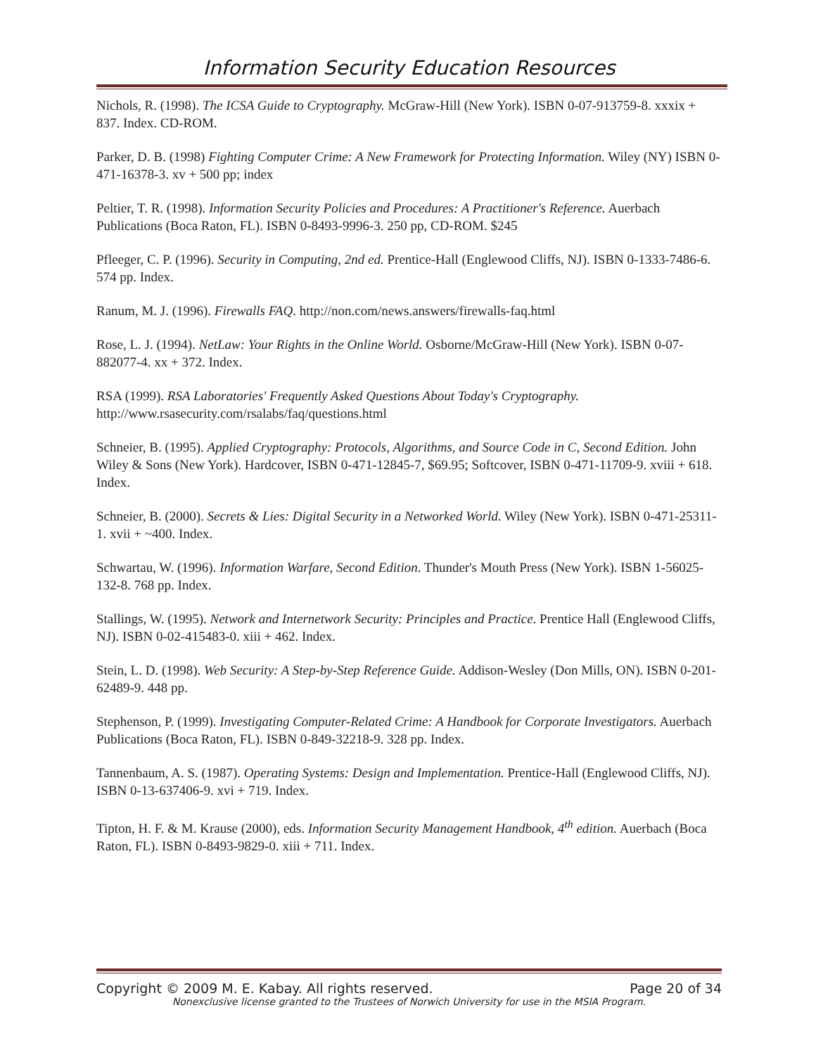Information Security Education Resources
Nichols, R. (1998). The ICSA Guide to Cryptography. McGraw-Hill (New York). ISBN 0-07-913759-8. xxxix + 837. Index. CD-ROM.
Parker, D. B. (1998) Fighting Computer Crime: A New Framework for Protecting Information. Wiley (NY) ISBN 0-471-16378-3. xv + 500 pp; index
Peltier, T. R. (1998). Information Security Policies and Procedures: A Practitioner's Reference. Auerbach Publications (Boca Raton, FL). ISBN 0-8493-9996-3. 250 pp, CD-ROM. $245
Pfleeger, C. P. (1996). Security in Computing, 2nd ed. Prentice-Hall (Englewood Cliffs, NJ). ISBN 0-1333-7486-6. 574 pp. Index.
Ranum, M. J. (1996). Firewalls FAQ. http://non.com/news.answers/firewalls-faq.html
Rose, L. J. (1994). NetLaw: Your Rights in the Online World. Osborne/McGraw-Hill (New York). ISBN 0-07-882077-4. xx + 372. Index.
RSA (1999). RSA Laboratories' Frequently Asked Questions About Today's Cryptography. http://www.rsasecurity.com/rsalabs/faq/questions.html
Schneier, B. (1995). Applied Cryptography: Protocols, Algorithms, and Source Code in C, Second Edition. John Wiley & Sons (New York). Hardcover, ISBN 0-471-12845-7, $69.95; Softcover, ISBN 0-471-11709-9. xviii + 618. Index.
Schneier, B. (2000). Secrets & Lies: Digital Security in a Networked World. Wiley (New York). ISBN 0-471-25311-1. xvii + ~400. Index.
Schwartau, W. (1996). Information Warfare, Second Edition. Thunder's Mouth Press (New York). ISBN 1-56025-132-8. 768 pp. Index.
Stallings, W. (1995). Network and Internetwork Security: Principles and Practice. Prentice Hall (Englewood Cliffs, NJ). ISBN 0-02-415483-0. xiii + 462. Index.
Stein, L. D. (1998). Web Security: A Step-by-Step Reference Guide. Addison-Wesley (Don Mills, ON). ISBN 0-201-62489-9. 448 pp.
Stephenson, P. (1999). Investigating Computer-Related Crime: A Handbook for Corporate Investigators. Auerbach Publications (Boca Raton, FL). ISBN 0-849-32218-9. 328 pp. Index.
Tannenbaum, A. S. (1987). Operating Systems: Design and Implementation. Prentice-Hall (Englewood Cliffs, NJ). ISBN 0-13-637406-9. xvi + 719. Index.
Tipton, H. F. & M. Krause (2000), eds. Information Security Management Handbook, 4<sup>th</sup> edition. Auerbach (Boca Raton, FL). ISBN 0-8493-9829-0. xiii + 711. Index.
Copyright © 2009 M. E. Kabay. All rights reserved. Page 20 of 34
Nonexclusive license granted to the Trustees of Norwich University for use in the MSIA Program.